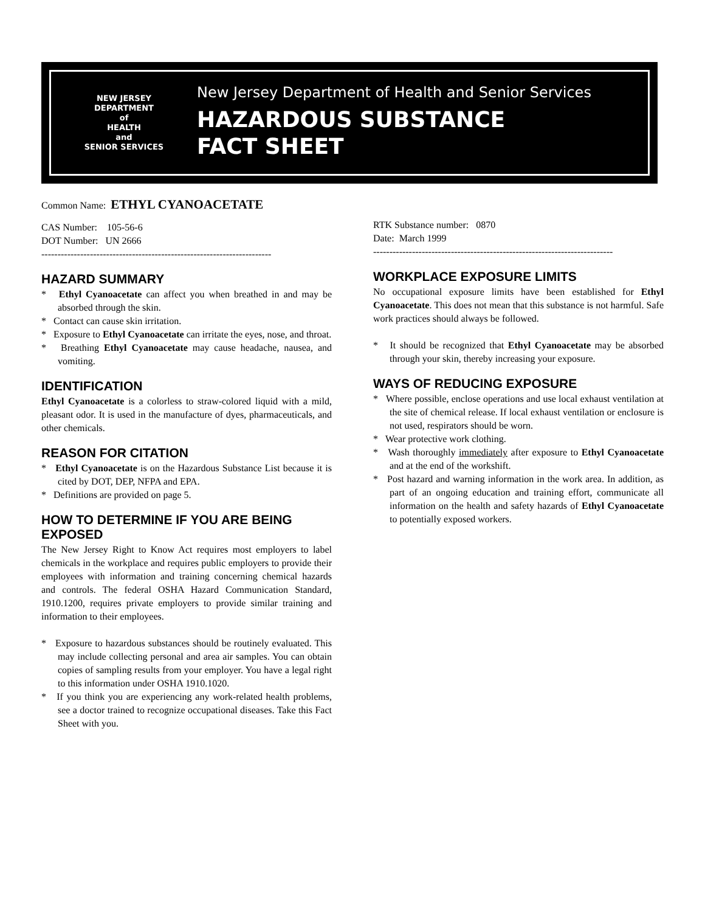NEW JERSEY
DEPARTMENT
of
HEALTH
and
SENIOR SERVICES
New Jersey Department of Health and Senior Services
HAZARDOUS SUBSTANCE
FACT SHEET
Common Name: ETHYL CYANOACETATE
CAS Number: 105-56-6
DOT Number: UN 2666
-----------------------------------------------------------------------
HAZARD SUMMARY
* Ethyl Cyanoacetate can affect you when breathed in and may be absorbed through the skin.
* Contact can cause skin irritation.
* Exposure to Ethyl Cyanoacetate can irritate the eyes, nose, and throat.
* Breathing Ethyl Cyanoacetate may cause headache, nausea, and vomiting.
IDENTIFICATION
Ethyl Cyanoacetate is a colorless to straw-colored liquid with a mild, pleasant odor. It is used in the manufacture of dyes, pharmaceuticals, and other chemicals.
REASON FOR CITATION
* Ethyl Cyanoacetate is on the Hazardous Substance List because it is cited by DOT, DEP, NFPA and EPA.
* Definitions are provided on page 5.
HOW TO DETERMINE IF YOU ARE BEING EXPOSED
The New Jersey Right to Know Act requires most employers to label chemicals in the workplace and requires public employers to provide their employees with information and training concerning chemical hazards and controls. The federal OSHA Hazard Communication Standard, 1910.1200, requires private employers to provide similar training and information to their employees.
* Exposure to hazardous substances should be routinely evaluated. This may include collecting personal and area air samples. You can obtain copies of sampling results from your employer. You have a legal right to this information under OSHA 1910.1020.
* If you think you are experiencing any work-related health problems, see a doctor trained to recognize occupational diseases. Take this Fact Sheet with you.
RTK Substance number: 0870
Date: March 1999
--------------------------------------------------------------------------
WORKPLACE EXPOSURE LIMITS
No occupational exposure limits have been established for Ethyl Cyanoacetate. This does not mean that this substance is not harmful. Safe work practices should always be followed.
* It should be recognized that Ethyl Cyanoacetate may be absorbed through your skin, thereby increasing your exposure.
WAYS OF REDUCING EXPOSURE
* Where possible, enclose operations and use local exhaust ventilation at the site of chemical release. If local exhaust ventilation or enclosure is not used, respirators should be worn.
* Wear protective work clothing.
* Wash thoroughly immediately after exposure to Ethyl Cyanoacetate and at the end of the workshift.
* Post hazard and warning information in the work area. In addition, as part of an ongoing education and training effort, communicate all information on the health and safety hazards of Ethyl Cyanoacetate to potentially exposed workers.